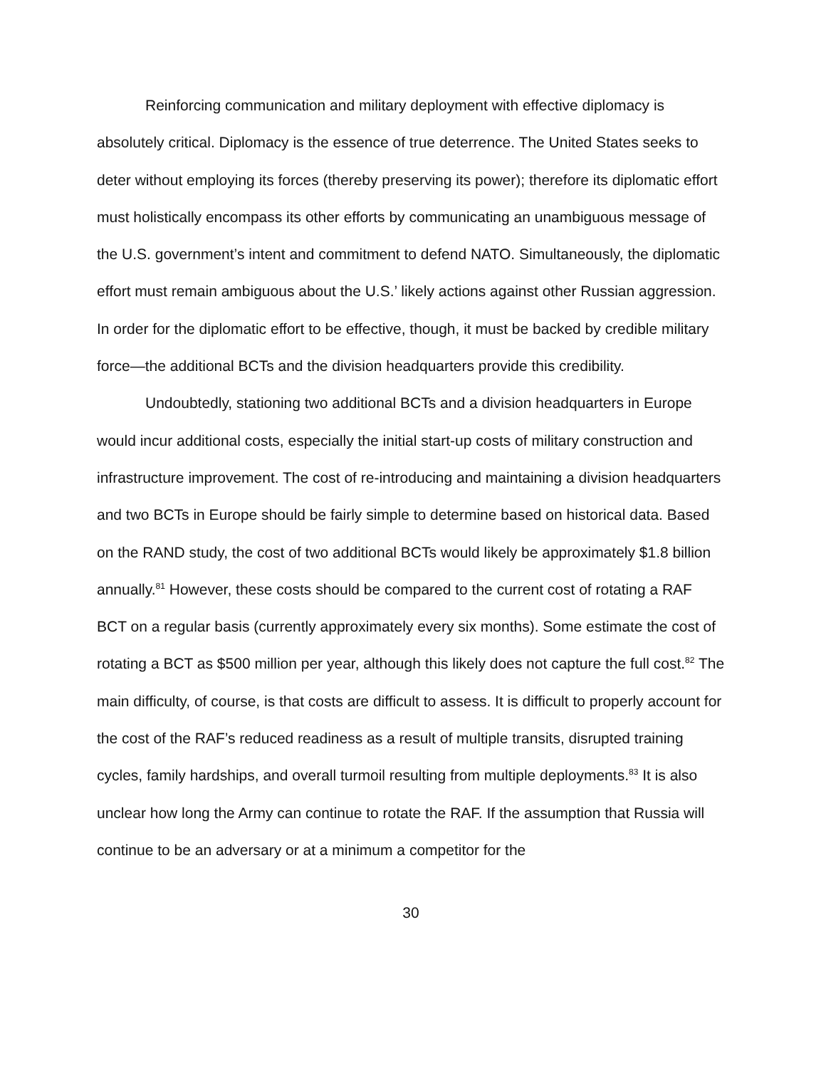Reinforcing communication and military deployment with effective diplomacy is absolutely critical. Diplomacy is the essence of true deterrence. The United States seeks to deter without employing its forces (thereby preserving its power); therefore its diplomatic effort must holistically encompass its other efforts by communicating an unambiguous message of the U.S. government’s intent and commitment to defend NATO. Simultaneously, the diplomatic effort must remain ambiguous about the U.S.’ likely actions against other Russian aggression. In order for the diplomatic effort to be effective, though, it must be backed by credible military force—the additional BCTs and the division headquarters provide this credibility.
Undoubtedly, stationing two additional BCTs and a division headquarters in Europe would incur additional costs, especially the initial start-up costs of military construction and infrastructure improvement. The cost of re-introducing and maintaining a division headquarters and two BCTs in Europe should be fairly simple to determine based on historical data. Based on the RAND study, the cost of two additional BCTs would likely be approximately $1.8 billion annually.<sup>81</sup> However, these costs should be compared to the current cost of rotating a RAF BCT on a regular basis (currently approximately every six months). Some estimate the cost of rotating a BCT as $500 million per year, although this likely does not capture the full cost.<sup>82</sup> The main difficulty, of course, is that costs are difficult to assess. It is difficult to properly account for the cost of the RAF’s reduced readiness as a result of multiple transits, disrupted training cycles, family hardships, and overall turmoil resulting from multiple deployments.<sup>83</sup> It is also unclear how long the Army can continue to rotate the RAF. If the assumption that Russia will continue to be an adversary or at a minimum a competitor for the
30